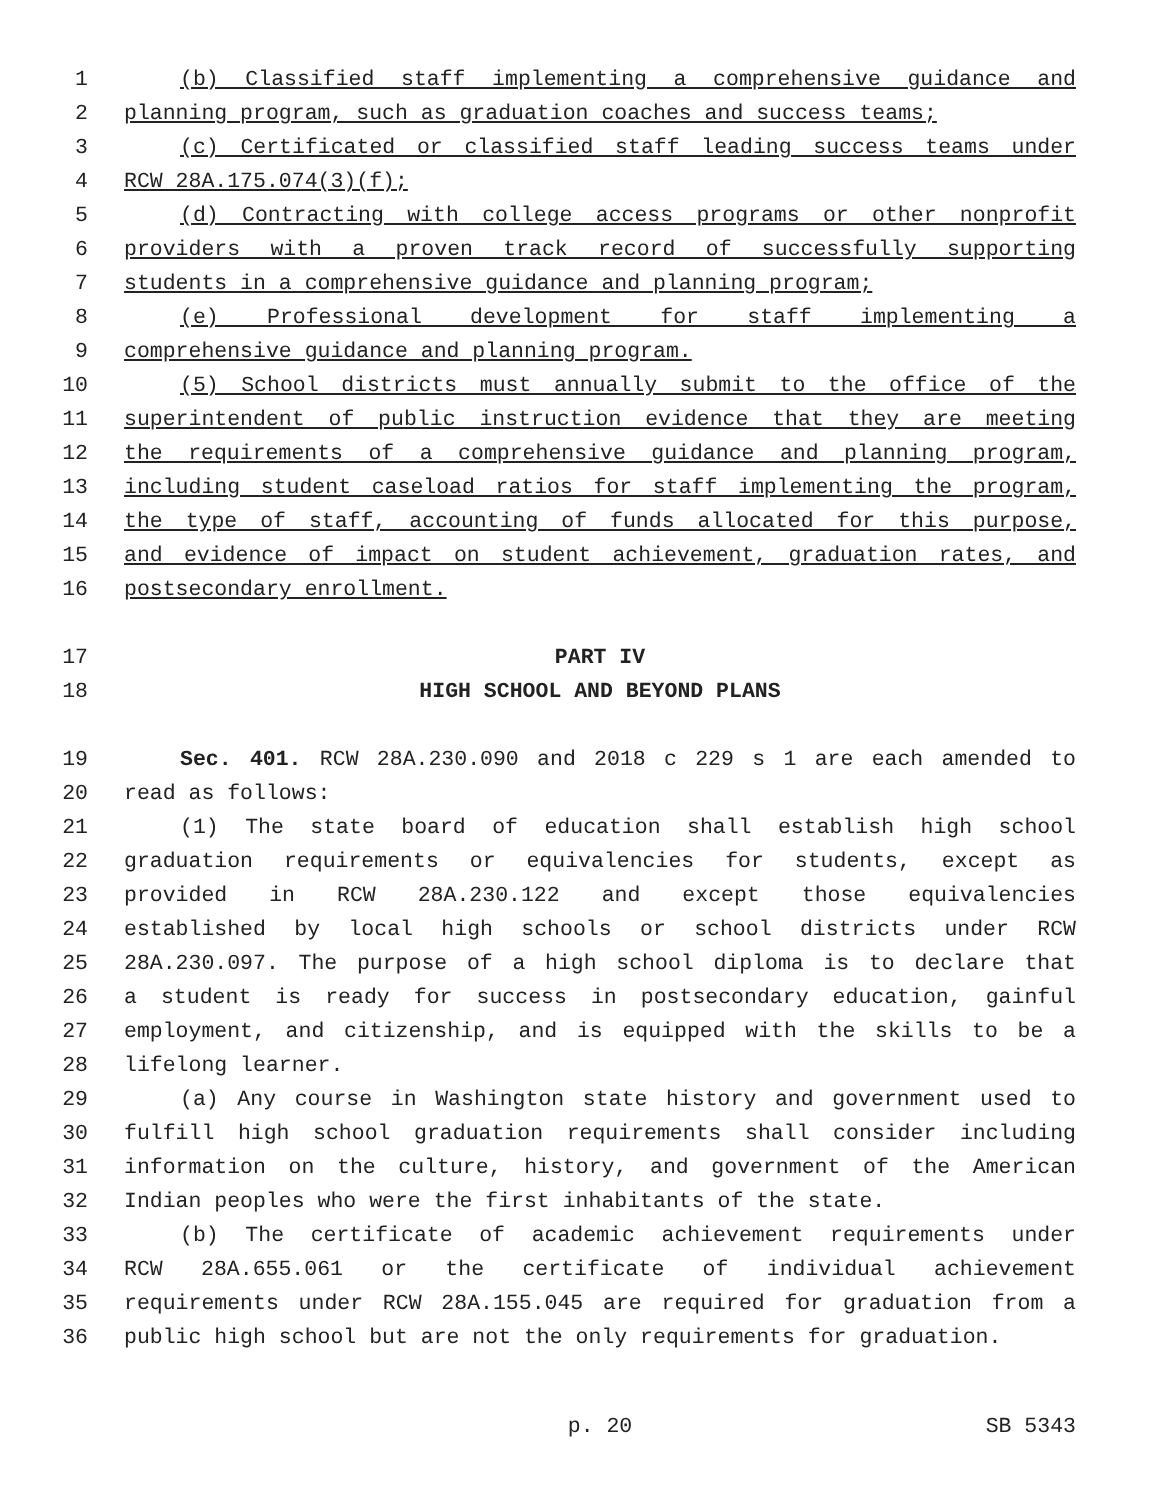1 (b) Classified staff implementing a comprehensive guidance and
2 planning program, such as graduation coaches and success teams;
3 (c) Certificated or classified staff leading success teams under
4 RCW 28A.175.074(3)(f);
5 (d) Contracting with college access programs or other nonprofit
6 providers with a proven track record of successfully supporting
7 students in a comprehensive guidance and planning program;
8 (e) Professional development for staff implementing a
9 comprehensive guidance and planning program.
10 (5) School districts must annually submit to the office of the
11 superintendent of public instruction evidence that they are meeting
12 the requirements of a comprehensive guidance and planning program,
13 including student caseload ratios for staff implementing the program,
14 the type of staff, accounting of funds allocated for this purpose,
15 and evidence of impact on student achievement, graduation rates, and
16 postsecondary enrollment.
17 PART IV
18 HIGH SCHOOL AND BEYOND PLANS
19 Sec. 401. RCW 28A.230.090 and 2018 c 229 s 1 are each amended to
20 read as follows:
21 (1) The state board of education shall establish high school
22 graduation requirements or equivalencies for students, except as
23 provided in RCW 28A.230.122 and except those equivalencies
24 established by local high schools or school districts under RCW
25 28A.230.097. The purpose of a high school diploma is to declare that
26 a student is ready for success in postsecondary education, gainful
27 employment, and citizenship, and is equipped with the skills to be a
28 lifelong learner.
29 (a) Any course in Washington state history and government used to
30 fulfill high school graduation requirements shall consider including
31 information on the culture, history, and government of the American
32 Indian peoples who were the first inhabitants of the state.
33 (b) The certificate of academic achievement requirements under
34 RCW 28A.655.061 or the certificate of individual achievement
35 requirements under RCW 28A.155.045 are required for graduation from a
36 public high school but are not the only requirements for graduation.
p. 20 SB 5343